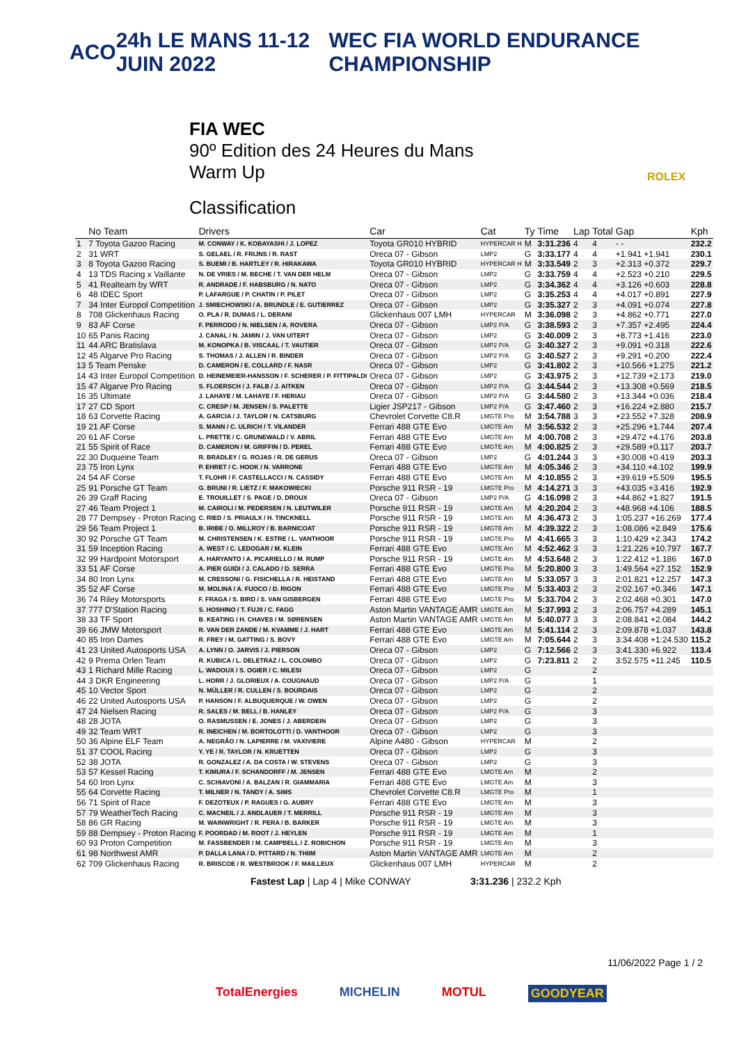ACO 24h LE MANS 11-12 JUIN 2022 WEC FIA WORLD ENDURANCE CHAMPIONSHIP
FIA WEC
90º Edition des 24 Heures du Mans
Warm Up
Classification
ROLEX
| | No Team | Drivers | Car | Cat | Ty | Time | Lap | Total | Gap | Kph |
| --- | --- | --- | --- | --- | --- | --- | --- | --- | --- | --- |
| 1 | 7 Toyota Gazoo Racing | M. CONWAY / K. KOBAYASHI / J. LOPEZ | Toyota GR010 HYBRID | HYPERCAR H | M | 3:31.236 | 4 | 4 | - - | 232.2 |
| 2 | 31 WRT | S. GELAEL / R. FRIJNS / R. RAST | Oreca 07 - Gibson | LMP2 | G | 3:33.177 | 4 | 4 | +1.941 +1.941 | 230.1 |
| 3 | 8 Toyota Gazoo Racing | S. BUEMI / B. HARTLEY / R. HIRAKAWA | Toyota GR010 HYBRID | HYPERCAR H | M | 3:33.549 | 2 | 3 | +2.313 +0.372 | 229.7 |
| 4 | 13 TDS Racing x Vaillante | N. DE VRIES / M. BECHE / T. VAN DER HELM | Oreca 07 - Gibson | LMP2 | G | 3:33.759 | 4 | 4 | +2.523 +0.210 | 229.5 |
| 5 | 41 Realteam by WRT | R. ANDRADE / F. HABSBURG / N. NATO | Oreca 07 - Gibson | LMP2 | G | 3:34.362 | 4 | 4 | +3.126 +0.603 | 228.8 |
| 6 | 48 IDEC Sport | P. LAFARGUE / P. CHATIN / P. PILET | Oreca 07 - Gibson | LMP2 | G | 3:35.253 | 4 | 4 | +4.017 +0.891 | 227.9 |
| 7 | 34 Inter Europol Competition | J. SMIECHOWSKI / A. BRUNDLE / E. GUTIERREZ | Oreca 07 - Gibson | LMP2 | G | 3:35.327 | 2 | 3 | +4.091 +0.074 | 227.8 |
| 8 | 708 Glickenhaus Racing | O. PLA / R. DUMAS / L. DERANI | Glickenhaus 007 LMH | HYPERCAR | M | 3:36.098 | 2 | 3 | +4.862 +0.771 | 227.0 |
| 9 | 83 AF Corse | F. PERRODO / N. NIELSEN / A. ROVERA | Oreca 07 - Gibson | LMP2 P/A | G | 3:38.593 | 2 | 3 | +7.357 +2.495 | 224.4 |
| 10 | 65 Panis Racing | J. CANAL / N. JAMIN / J. VAN UITERT | Oreca 07 - Gibson | LMP2 | G | 3:40.009 | 2 | 3 | +8.773 +1.416 | 223.0 |
| 11 | 44 ARC Bratislava | M. KONOPKA / B. VISCAAL / T. VAUTIER | Oreca 07 - Gibson | LMP2 P/A | G | 3:40.327 | 2 | 3 | +9.091 +0.318 | 222.6 |
| 12 | 45 Algarve Pro Racing | S. THOMAS / J. ALLEN / R. BINDER | Oreca 07 - Gibson | LMP2 P/A | G | 3:40.527 | 2 | 3 | +9.291 +0.200 | 222.4 |
| 13 | 5 Team Penske | D. CAMERON / E. COLLARD / F. NASR | Oreca 07 - Gibson | LMP2 | G | 3:41.802 | 2 | 3 | +10.566 +1.275 | 221.2 |
| 14 | 43 Inter Europol Competition | D. HEINEMEIER-HANSSON / F. SCHERER / P. FITTIPALDI | Oreca 07 - Gibson | LMP2 | G | 3:43.975 | 2 | 3 | +12.739 +2.173 | 219.0 |
| 15 | 47 Algarve Pro Racing | S. FLOERSCH / J. FALB / J. AITKEN | Oreca 07 - Gibson | LMP2 P/A | G | 3:44.544 | 2 | 3 | +13.308 +0.569 | 218.5 |
| 16 | 35 Ultimate | J. LAHAYE / M. LAHAYE / F. HERIAU | Oreca 07 - Gibson | LMP2 P/A | G | 3:44.580 | 2 | 3 | +13.344 +0.036 | 218.4 |
| 17 | 27 CD Sport | C. CRESP / M. JENSEN / S. PALETTE | Ligier JSP217 - Gibson | LMP2 P/A | G | 3:47.460 | 2 | 3 | +16.224 +2.880 | 215.7 |
| 18 | 63 Corvette Racing | A. GARCIA / J. TAYLOR / N. CATSBURG | Chevrolet Corvette C8.R | LMGTE Pro | M | 3:54.788 | 3 | 3 | +23.552 +7.328 | 208.9 |
| 19 | 21 AF Corse | S. MANN / C. ULRICH / T. VILANDER | Ferrari 488 GTE Evo | LMGTE Am | M | 3:56.532 | 2 | 3 | +25.296 +1.744 | 207.4 |
| 20 | 61 AF Corse | L. PRETTE / C. GRUNEWALD / V. ABRIL | Ferrari 488 GTE Evo | LMGTE Am | M | 4:00.708 | 2 | 3 | +29.472 +4.176 | 203.8 |
| 21 | 55 Spirit of Race | D. CAMERON / M. GRIFFIN / D. PEREL | Ferrari 488 GTE Evo | LMGTE Am | M | 4:00.825 | 2 | 3 | +29.589 +0.117 | 203.7 |
| 22 | 30 Duqueine Team | R. BRADLEY / G. ROJAS / R. DE GERUS | Oreca 07 - Gibson | LMP2 | G | 4:01.244 | 3 | 3 | +30.008 +0.419 | 203.3 |
| 23 | 75 Iron Lynx | P. EHRET / C. HOOK / N. VARRONE | Ferrari 488 GTE Evo | LMGTE Am | M | 4:05.346 | 2 | 3 | +34.110 +4.102 | 199.9 |
| 24 | 54 AF Corse | T. FLOHR / F. CASTELLACCI / N. CASSIDY | Ferrari 488 GTE Evo | LMGTE Am | M | 4:10.855 | 2 | 3 | +39.619 +5.509 | 195.5 |
| 25 | 91 Porsche GT Team | G. BRUNI / R. LIETZ / F. MAKOWIECKI | Porsche 911 RSR - 19 | LMGTE Pro | M | 4:14.271 | 3 | 3 | +43.035 +3.416 | 192.9 |
| 26 | 39 Graff Racing | E. TROUILLET / S. PAGE / D. DROUX | Oreca 07 - Gibson | LMP2 P/A | G | 4:16.098 | 2 | 3 | +44.862 +1.827 | 191.5 |
| 27 | 46 Team Project 1 | M. CAIROLI / M. PEDERSEN / N. LEUTWILER | Porsche 911 RSR - 19 | LMGTE Am | M | 4:20.204 | 2 | 3 | +48.968 +4.106 | 188.5 |
| 28 | 77 Dempsey - Proton Racing | C. RIED / S. PRIAULX / H. TINCKNELL | Porsche 911 RSR - 19 | LMGTE Am | M | 4:36.473 | 2 | 3 | 1:05.237 +16.269 | 177.4 |
| 29 | 56 Team Project 1 | B. IRIBE / O. MILLROY / B. BARNICOAT | Porsche 911 RSR - 19 | LMGTE Am | M | 4:39.322 | 2 | 3 | 1:08.086 +2.849 | 175.6 |
| 30 | 92 Porsche GT Team | M. CHRISTENSEN / K. ESTRE / L. VANTHOOR | Porsche 911 RSR - 19 | LMGTE Pro | M | 4:41.665 | 3 | 3 | 1:10.429 +2.343 | 174.2 |
| 31 | 59 Inception Racing | A. WEST / C. LEDOGAR / M. KLEIN | Ferrari 488 GTE Evo | LMGTE Am | M | 4:52.462 | 3 | 3 | 1:21.226 +10.797 | 167.7 |
| 32 | 99 Hardpoint Motorsport | A. HARYANTO / A. PICARIELLO / M. RUMP | Porsche 911 RSR - 19 | LMGTE Am | M | 4:53.648 | 2 | 3 | 1:22.412 +1.186 | 167.0 |
| 33 | 51 AF Corse | A. PIER GUIDI / J. CALADO / D. SERRA | Ferrari 488 GTE Evo | LMGTE Pro | M | 5:20.800 | 3 | 3 | 1:49.564 +27.152 | 152.9 |
| 34 | 80 Iron Lynx | M. CRESSONI / G. FISICHELLA / R. HEISTAND | Ferrari 488 GTE Evo | LMGTE Am | M | 5:33.057 | 3 | 3 | 2:01.821 +12.257 | 147.3 |
| 35 | 52 AF Corse | M. MOLINA / A. FUOCO / D. RIGON | Ferrari 488 GTE Evo | LMGTE Pro | M | 5:33.403 | 2 | 3 | 2:02.167 +0.346 | 147.1 |
| 36 | 74 Riley Motorsports | F. FRAGA / S. BIRD / S. VAN GISBERGEN | Ferrari 488 GTE Evo | LMGTE Pro | M | 5:33.704 | 2 | 3 | 2:02.468 +0.301 | 147.0 |
| 37 | 777 D'Station Racing | S. HOSHINO / T. FUJII / C. FAGG | Aston Martin VANTAGE AMR | LMGTE Am | M | 5:37.993 | 2 | 3 | 2:06.757 +4.289 | 145.1 |
| 38 | 33 TF Sport | B. KEATING / H. CHAVES / M. SØRENSEN | Aston Martin VANTAGE AMR | LMGTE Am | M | 5:40.077 | 3 | 3 | 2:08.841 +2.084 | 144.2 |
| 39 | 66 JMW Motorsport | R. VAN DER ZANDE / M. KVAMME / J. HART | Ferrari 488 GTE Evo | LMGTE Am | M | 5:41.114 | 2 | 3 | 2:09.878 +1.037 | 143.8 |
| 40 | 85 Iron Dames | R. FREY / M. GATTING / S. BOVY | Ferrari 488 GTE Evo | LMGTE Am | M | 7:05.644 | 2 | 3 | 3:34.408 +1:24.530 | 115.2 |
| 41 | 23 United Autosports USA | A. LYNN / O. JARVIS / J. PIERSON | Oreca 07 - Gibson | LMP2 | G | 7:12.566 | 2 | 3 | 3:41.330 +6.922 | 113.4 |
| 42 | 9 Prema Orlen Team | R. KUBICA / L. DELETRAZ / L. COLOMBO | Oreca 07 - Gibson | LMP2 | G | 7:23.811 | 2 | 2 | 3:52.575 +11.245 | 110.5 |
| 43 | 1 Richard Mille Racing | L. WADOUX / S. OGIER / C. MILESI | Oreca 07 - Gibson | LMP2 | G | | | 2 | | |
| 44 | 3 DKR Engineering | L. HORR / J. GLORIEUX / A. COUGNAUD | Oreca 07 - Gibson | LMP2 P/A | G | | | 1 | | |
| 45 | 10 Vector Sport | N. MÜLLER / R. CULLEN / S. BOURDAIS | Oreca 07 - Gibson | LMP2 | G | | | 2 | | |
| 46 | 22 United Autosports USA | P. HANSON / F. ALBUQUERQUE / W. OWEN | Oreca 07 - Gibson | LMP2 | G | | | 2 | | |
| 47 | 24 Nielsen Racing | R. SALES / M. BELL / B. HANLEY | Oreca 07 - Gibson | LMP2 P/A | G | | | 3 | | |
| 48 | 28 JOTA | O. RASMUSSEN / E. JONES / J. ABERDEIN | Oreca 07 - Gibson | LMP2 | G | | | 3 | | |
| 49 | 32 Team WRT | R. INEICHEN / M. BORTOLOTTI / D. VANTHOOR | Oreca 07 - Gibson | LMP2 | G | | | 3 | | |
| 50 | 36 Alpine ELF Team | A. NEGRÃO / N. LAPIERRE / M. VAXIVIERE | Alpine A480 - Gibson | HYPERCAR | M | | | 2 | | |
| 51 | 37 COOL Racing | Y. YE / R. TAYLOR / N. KRUETTEN | Oreca 07 - Gibson | LMP2 | G | | | 3 | | |
| 52 | 38 JOTA | R. GONZALEZ / A. DA COSTA / W. STEVENS | Oreca 07 - Gibson | LMP2 | G | | | 3 | | |
| 53 | 57 Kessel Racing | T. KIMURA / F. SCHANDORFF / M. JENSEN | Ferrari 488 GTE Evo | LMGTE Am | M | | | 2 | | |
| 54 | 60 Iron Lynx | C. SCHIAVONI / A. BALZAN / R. GIAMMARIA | Ferrari 488 GTE Evo | LMGTE Am | M | | | 3 | | |
| 55 | 64 Corvette Racing | T. MILNER / N. TANDY / A. SIMS | Chevrolet Corvette C8.R | LMGTE Pro | M | | | 1 | | |
| 56 | 71 Spirit of Race | F. DEZOTEUX / P. RAGUES / G. AUBRY | Ferrari 488 GTE Evo | LMGTE Am | M | | | 3 | | |
| 57 | 79 WeatherTech Racing | C. MACNEIL / J. ANDLAUER / T. MERRILL | Porsche 911 RSR - 19 | LMGTE Am | M | | | 3 | | |
| 58 | 86 GR Racing | M. WAINWRIGHT / R. PERA / B. BARKER | Porsche 911 RSR - 19 | LMGTE Am | M | | | 3 | | |
| 59 | 88 Dempsey - Proton Racing | F. POORDAD / M. ROOT / J. HEYLEN | Porsche 911 RSR - 19 | LMGTE Am | M | | | 1 | | |
| 60 | 93 Proton Competition | M. FASSBENDER / M. CAMPBELL / Z. ROBICHON | Porsche 911 RSR - 19 | LMGTE Am | M | | | 3 | | |
| 61 | 98 Northwest AMR | P. DALLA LANA / D. PITTARD / N. THIIM | Aston Martin VANTAGE AMR | LMGTE Am | M | | | 2 | | |
| 62 | 709 Glickenhaus Racing | R. BRISCOE / R. WESTBROOK / F. MAILLEUX | Glickenhaus 007 LMH | HYPERCAR | M | | | 2 | | |
Fastest Lap | Lap 4 | Mike CONWAY 3:31.236 | 232.2 Kph
11/06/2022 Page 1 / 2
TotalEnergies MICHELIN MOTUL GOODYEAR